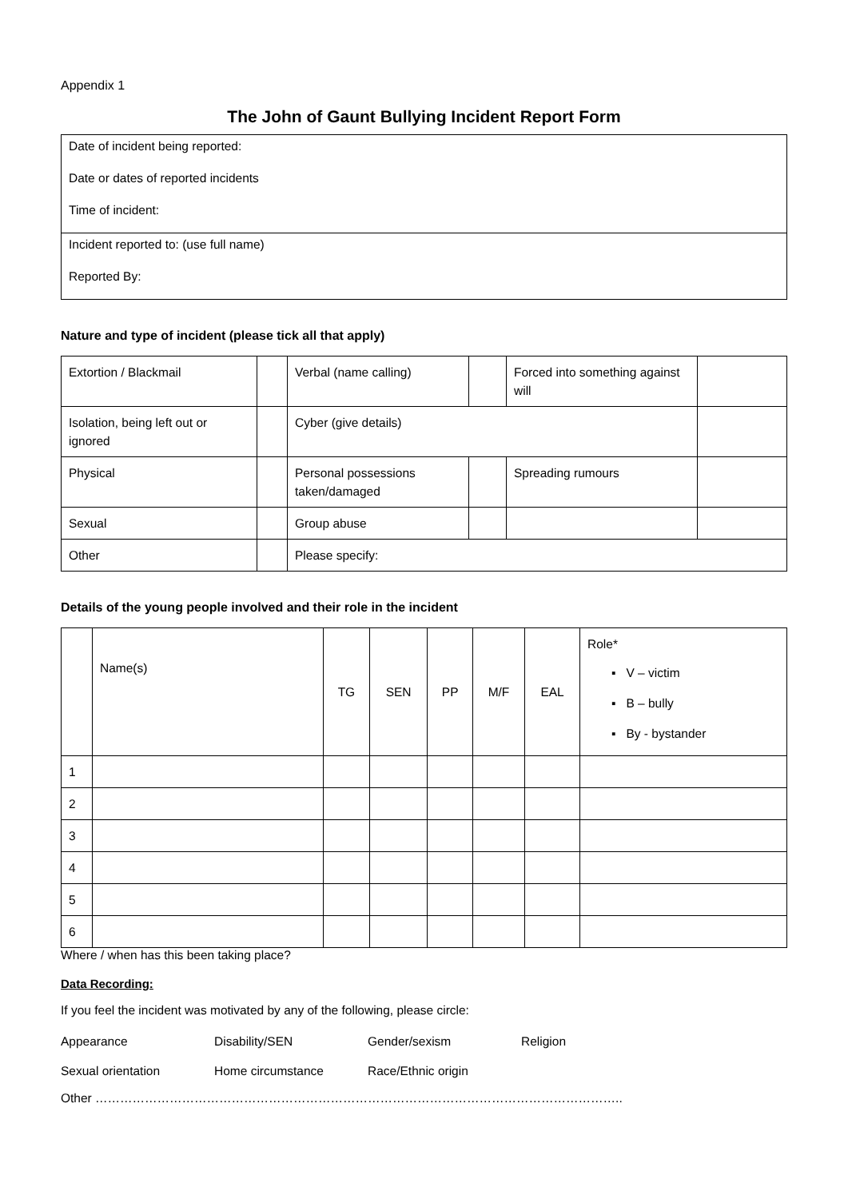Appendix 1
The John of Gaunt Bullying Incident Report Form
| Date of incident being reported: Date or dates of reported incidents Time of incident: |
| Incident reported to: (use full name) Reported By: |
Nature and type of incident (please tick all that apply)
| Extortion / Blackmail | | Verbal (name calling) | | Forced into something against will | |
| Isolation, being left out or ignored | | Cyber (give details) | | | |
| Physical | | Personal possessions taken/damaged | | Spreading rumours | |
| Sexual | | Group abuse | | | |
| Other | | Please specify: | | | |
Details of the young people involved and their role in the incident
| | Name(s) | TG | SEN | PP | M/F | EAL | Role* ▪ V – victim ▪ B – bully ▪ By - bystander |
| 1 | | | | | | | |
| 2 | | | | | | | |
| 3 | | | | | | | |
| 4 | | | | | | | |
| 5 | | | | | | | |
| 6 | | | | | | | |
Where / when has this been taking place?
Data Recording:
If you feel the incident was motivated by any of the following, please circle:
| Appearance | Disability/SEN | Gender/sexism | Religion |
| Sexual orientation | Home circumstance | Race/Ethnic origin | |
Other ………………………………………………………………………………………………………………..